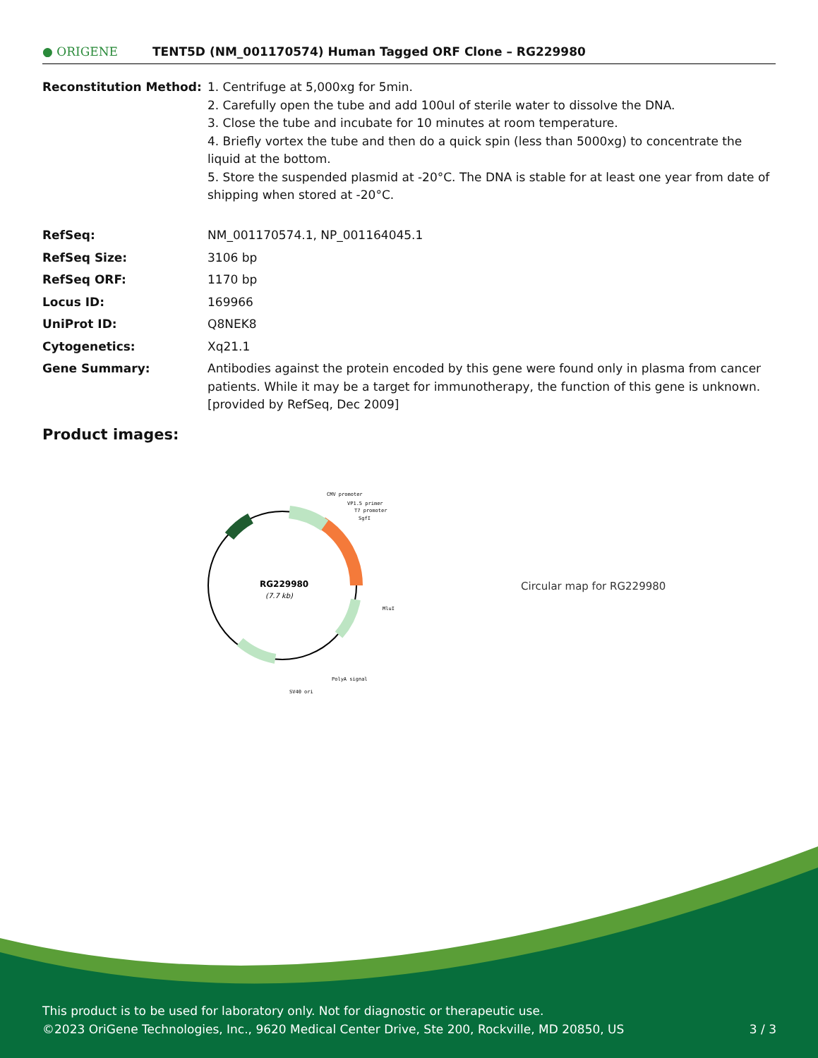● ORIGENE
TENT5D (NM_001170574) Human Tagged ORF Clone – RG229980
| Reconstitution Method: | 1. Centrifuge at 5,000xg for 5min. 2. Carefully open the tube and add 100ul of sterile water to dissolve the DNA. 3. Close the tube and incubate for 10 minutes at room temperature. 4. Briefly vortex the tube and then do a quick spin (less than 5000xg) to concentrate the liquid at the bottom. 5. Store the suspended plasmid at -20°C. The DNA is stable for at least one year from date of shipping when stored at -20°C. |
| RefSeq: | NM_001170574.1 , NP_001164045.1 |
| RefSeq Size: | 3106 bp |
| RefSeq ORF: | 1170 bp |
| Locus ID: | 169966 |
| UniProt ID: | Q8NEK8 |
| Cytogenetics: | Xq21.1 |
| Gene Summary: | Antibodies against the protein encoded by this gene were found only in plasma from cancer patients. While it may be a target for immunotherapy, the function of this gene is unknown. [provided by RefSeq, Dec 2009] |
Product images:
RG229980
(7.7 kb)
CMV promoter
VP1.5 primer
T7 promoter
SgfI
MluI
PolyA signal
SV40 ori
Circular map for RG229980
This product is to be used for laboratory only. Not for diagnostic or therapeutic use.
©2023 OriGene Technologies, Inc., 9620 Medical Center Drive, Ste 200, Rockville, MD 20850, US 3 / 3